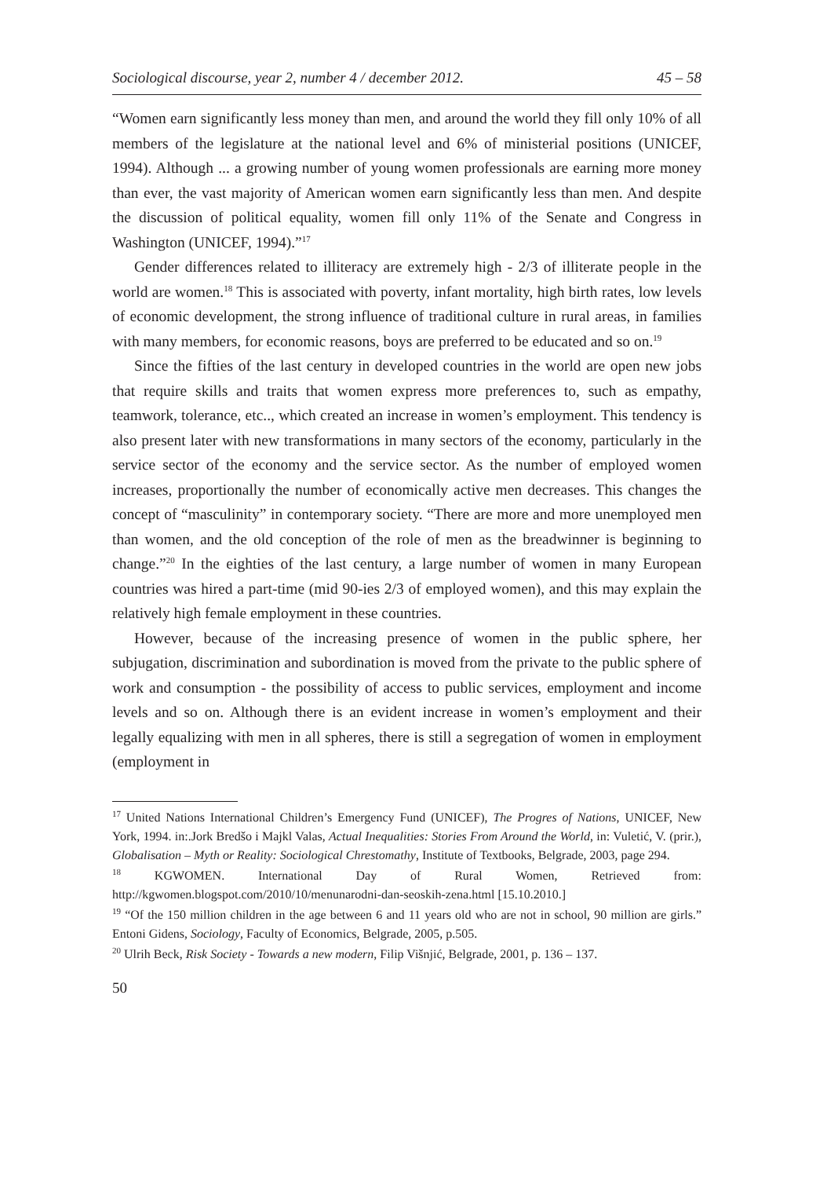Sociological discourse, year 2, number 4 / december 2012. 45 – 58
“Women earn significantly less money than men, and around the world they fill only 10% of all members of the legislature at the national level and 6% of ministerial positions (UNICEF, 1994). Although ... a growing number of young women professionals are earning more money than ever, the vast majority of American women earn significantly less than men. And despite the discussion of political equality, women fill only 11% of the Senate and Congress in Washington (UNICEF, 1994).”<sup>17</sup>
Gender differences related to illiteracy are extremely high - 2/3 of illiterate people in the world are women.<sup>18</sup> This is associated with poverty, infant mortality, high birth rates, low levels of economic development, the strong influence of traditional culture in rural areas, in families with many members, for economic reasons, boys are preferred to be educated and so on.<sup>19</sup>
Since the fifties of the last century in developed countries in the world are open new jobs that require skills and traits that women express more preferences to, such as empathy, teamwork, tolerance, etc.., which created an increase in women’s employment. This tendency is also present later with new transformations in many sectors of the economy, particularly in the service sector of the economy and the service sector. As the number of employed women increases, proportionally the number of economically active men decreases. This changes the concept of “masculinity” in contemporary society. “There are more and more unemployed men than women, and the old conception of the role of men as the breadwinner is beginning to change.”<sup>20</sup> In the eighties of the last century, a large number of women in many European countries was hired a part-time (mid 90-ies 2/3 of employed women), and this may explain the relatively high female employment in these countries.
However, because of the increasing presence of women in the public sphere, her subjugation, discrimination and subordination is moved from the private to the public sphere of work and consumption - the possibility of access to public services, employment and income levels and so on. Although there is an evident increase in women’s employment and their legally equalizing with men in all spheres, there is still a segregation of women in employment (employment in
<sup>17</sup> United Nations International Children’s Emergency Fund (UNICEF), The Progres of Nations, UNICEF, New York, 1994. in:.Jork Bredšo i Majkl Valas, Actual Inequalities: Stories From Around the World, in: Vuletić, V. (prir.), Globalisation – Myth or Reality: Sociological Chrestomathy, Institute of Textbooks, Belgrade, 2003, page 294.
<sup>18</sup> KGWOMEN. International Day of Rural Women, Retrieved from: http://kgwomen.blogspot.com/2010/10/menunarodni-dan-seoskih-zena.html [15.10.2010.]
<sup>19</sup> “Of the 150 million children in the age between 6 and 11 years old who are not in school, 90 million are girls.” Entoni Gidens, Sociology, Faculty of Economics, Belgrade, 2005, p.505.
<sup>20</sup> Ulrih Beck, Risk Society - Towards a new modern, Filip Višnjić, Belgrade, 2001, p. 136 – 137.
50